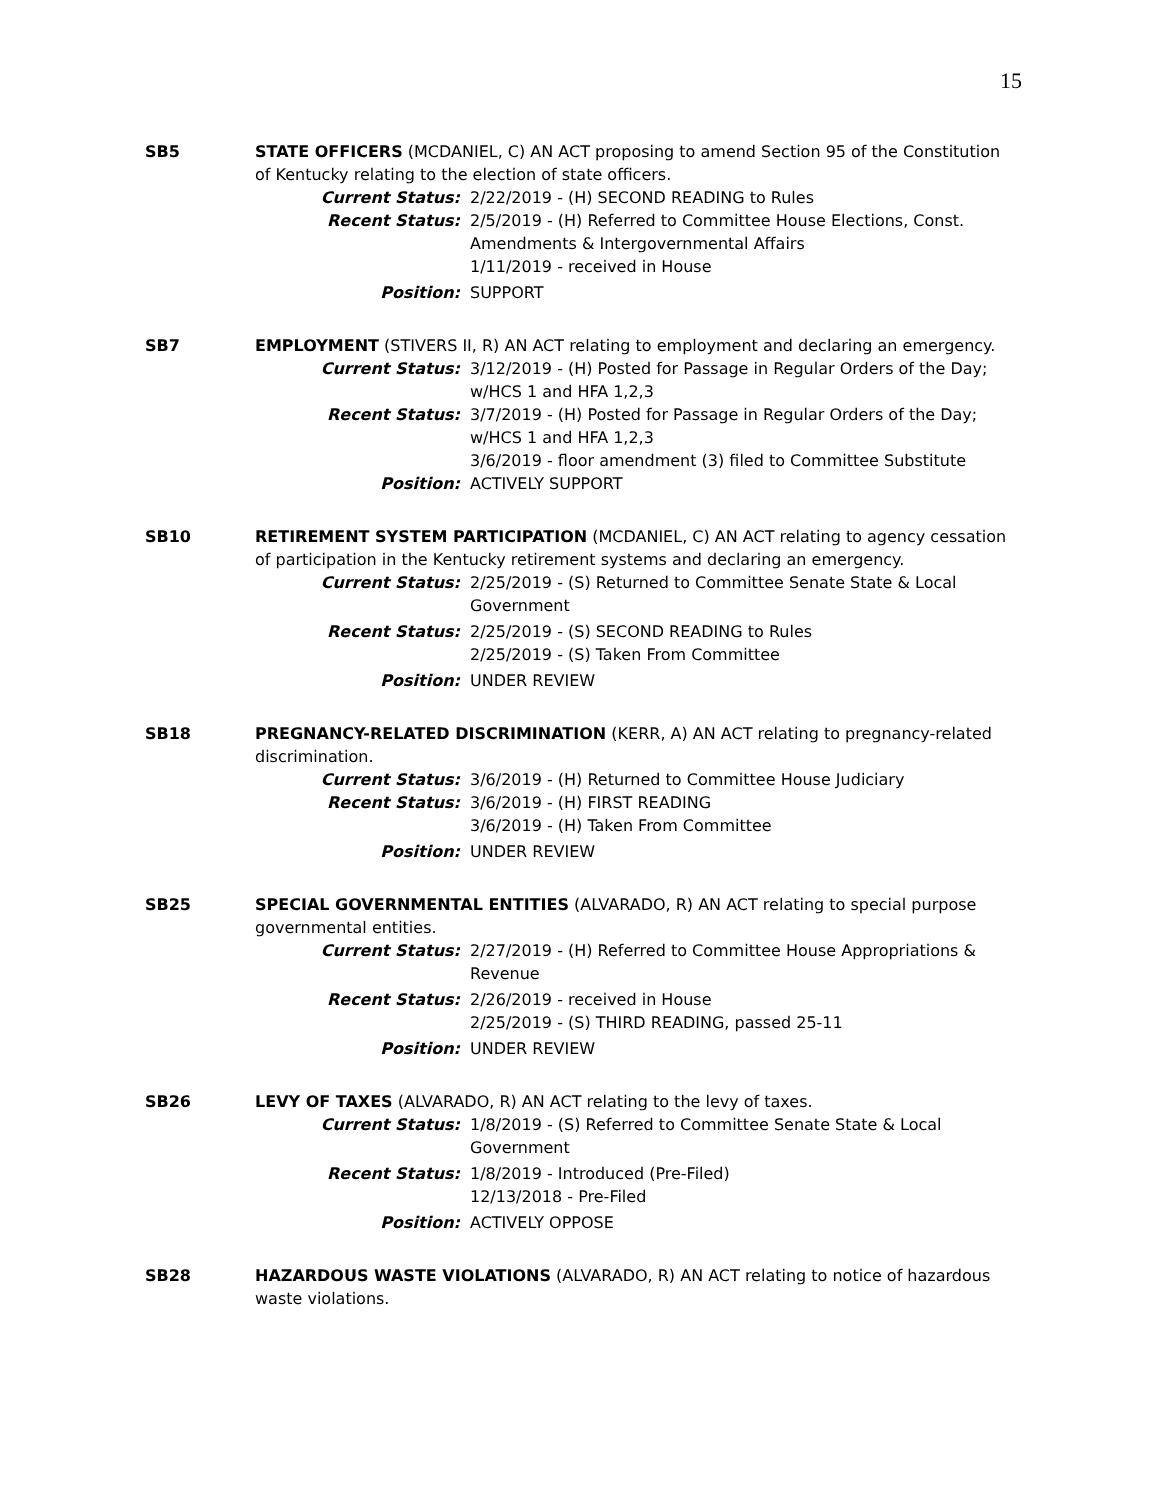15
SB5 STATE OFFICERS (MCDANIEL, C) AN ACT proposing to amend Section 95 of the Constitution of Kentucky relating to the election of state officers.
Current Status: 2/22/2019 - (H) SECOND READING to Rules
Recent Status: 2/5/2019 - (H) Referred to Committee House Elections, Const. Amendments & Intergovernmental Affairs
1/11/2019 - received in House
Position: SUPPORT
SB7 EMPLOYMENT (STIVERS II, R) AN ACT relating to employment and declaring an emergency.
Current Status: 3/12/2019 - (H) Posted for Passage in Regular Orders of the Day; w/HCS 1 and HFA 1,2,3
Recent Status: 3/7/2019 - (H) Posted for Passage in Regular Orders of the Day; w/HCS 1 and HFA 1,2,3
3/6/2019 - floor amendment (3) filed to Committee Substitute
Position: ACTIVELY SUPPORT
SB10 RETIREMENT SYSTEM PARTICIPATION (MCDANIEL, C) AN ACT relating to agency cessation of participation in the Kentucky retirement systems and declaring an emergency.
Current Status: 2/25/2019 - (S) Returned to Committee Senate State & Local Government
Recent Status: 2/25/2019 - (S) SECOND READING to Rules
2/25/2019 - (S) Taken From Committee
Position: UNDER REVIEW
SB18 PREGNANCY-RELATED DISCRIMINATION (KERR, A) AN ACT relating to pregnancy-related discrimination.
Current Status: 3/6/2019 - (H) Returned to Committee House Judiciary
Recent Status: 3/6/2019 - (H) FIRST READING
3/6/2019 - (H) Taken From Committee
Position: UNDER REVIEW
SB25 SPECIAL GOVERNMENTAL ENTITIES (ALVARADO, R) AN ACT relating to special purpose governmental entities.
Current Status: 2/27/2019 - (H) Referred to Committee House Appropriations & Revenue
Recent Status: 2/26/2019 - received in House
2/25/2019 - (S) THIRD READING, passed 25-11
Position: UNDER REVIEW
SB26 LEVY OF TAXES (ALVARADO, R) AN ACT relating to the levy of taxes.
Current Status: 1/8/2019 - (S) Referred to Committee Senate State & Local Government
Recent Status: 1/8/2019 - Introduced (Pre-Filed)
12/13/2018 - Pre-Filed
Position: ACTIVELY OPPOSE
SB28 HAZARDOUS WASTE VIOLATIONS (ALVARADO, R) AN ACT relating to notice of hazardous waste violations.